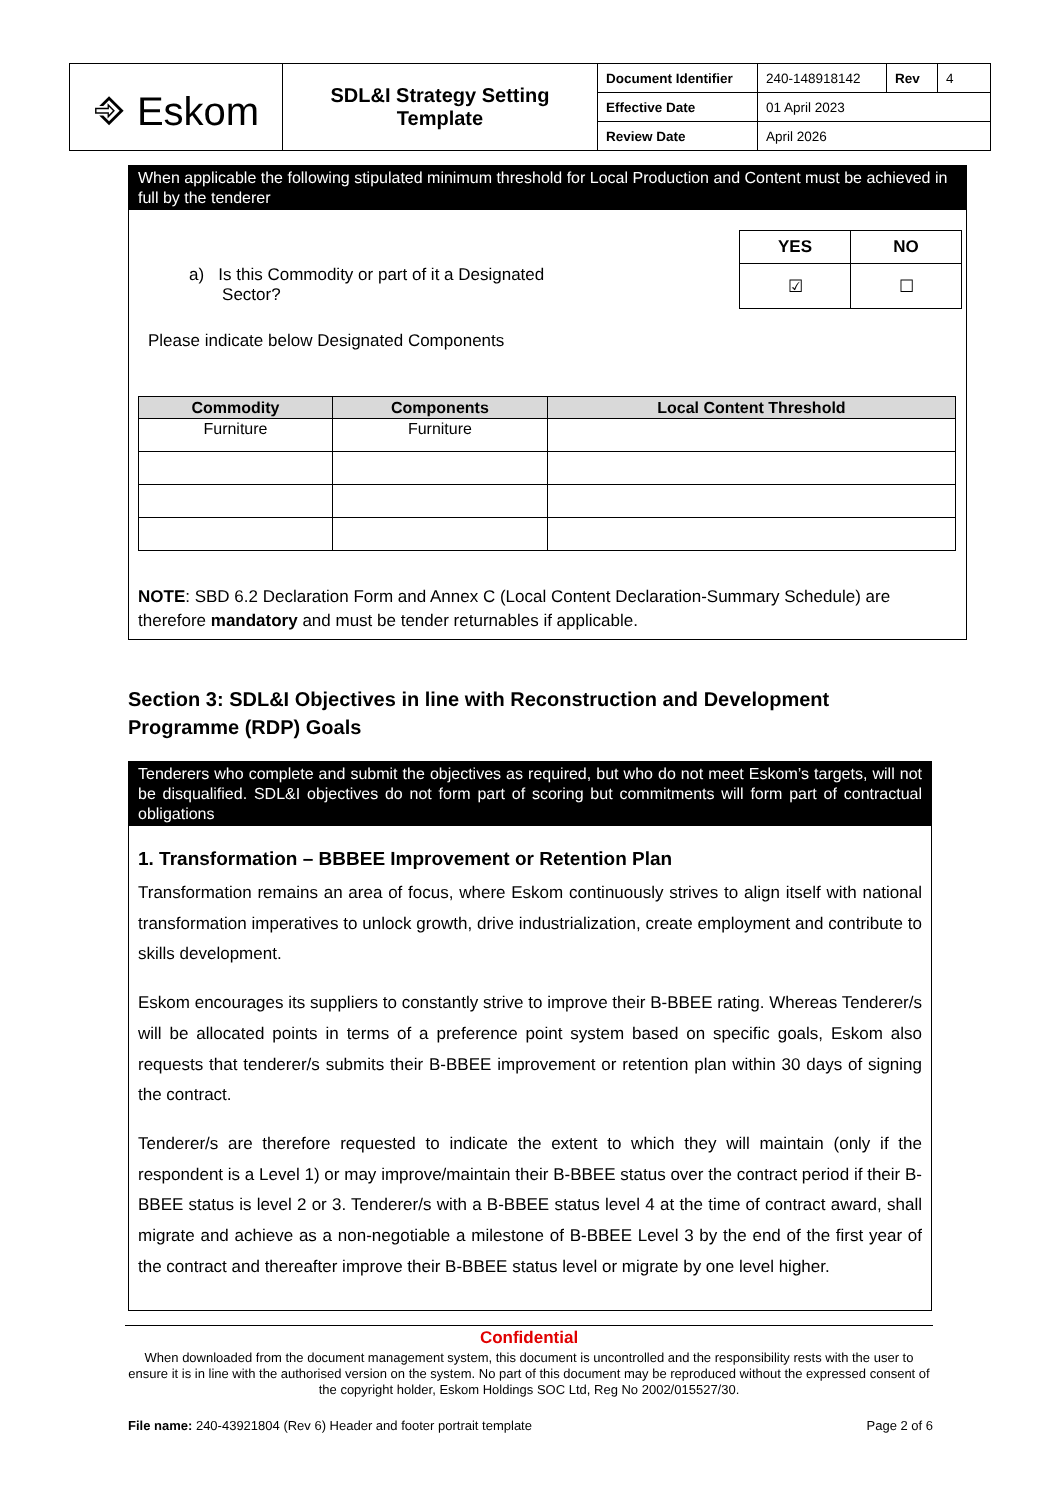| ⎆ Eskom | SDL&I Strategy Setting Template | Document Identifier | 240-148918142 | Rev | 4 |
| | | Effective Date | 01 April 2023 | | |
| | | Review Date | April 2026 | | |
When applicable the following stipulated minimum threshold for Local Production and Content must be achieved in full by the tenderer
a) Is this Commodity or part of it a Designated
Sector?
| YES | NO |
| ☑ | ☐ |
Please indicate below Designated Components
| Commodity | Components | Local Content Threshold |
| --- | --- | --- |
| Furniture | Furniture | |
NOTE: SBD 6.2 Declaration Form and Annex C (Local Content Declaration-Summary Schedule) are therefore mandatory and must be tender returnables if applicable.
Section 3: SDL&I Objectives in line with Reconstruction and Development Programme (RDP) Goals
Tenderers who complete and submit the objectives as required, but who do not meet Eskom’s targets, will not be disqualified. SDL&I objectives do not form part of scoring but commitments will form part of contractual obligations
1. Transformation – BBBEE Improvement or Retention Plan
Transformation remains an area of focus, where Eskom continuously strives to align itself with national transformation imperatives to unlock growth, drive industrialization, create employment and contribute to skills development.
Eskom encourages its suppliers to constantly strive to improve their B-BBEE rating. Whereas Tenderer/s will be allocated points in terms of a preference point system based on specific goals, Eskom also requests that tenderer/s submits their B-BBEE improvement or retention plan within 30 days of signing the contract.
Tenderer/s are therefore requested to indicate the extent to which they will maintain (only if the respondent is a Level 1) or may improve/maintain their B-BBEE status over the contract period if their B-BBEE status is level 2 or 3. Tenderer/s with a B-BBEE status level 4 at the time of contract award, shall migrate and achieve as a non-negotiable a milestone of B-BBEE Level 3 by the end of the first year of the contract and thereafter improve their B-BBEE status level or migrate by one level higher.
Confidential
When downloaded from the document management system, this document is uncontrolled and the responsibility rests with the user to ensure it is in line with the authorised version on the system. No part of this document may be reproduced without the expressed consent of the copyright holder, Eskom Holdings SOC Ltd, Reg No 2002/015527/30.
File name: 240-43921804 (Rev 6) Header and footer portrait template Page 2 of 6